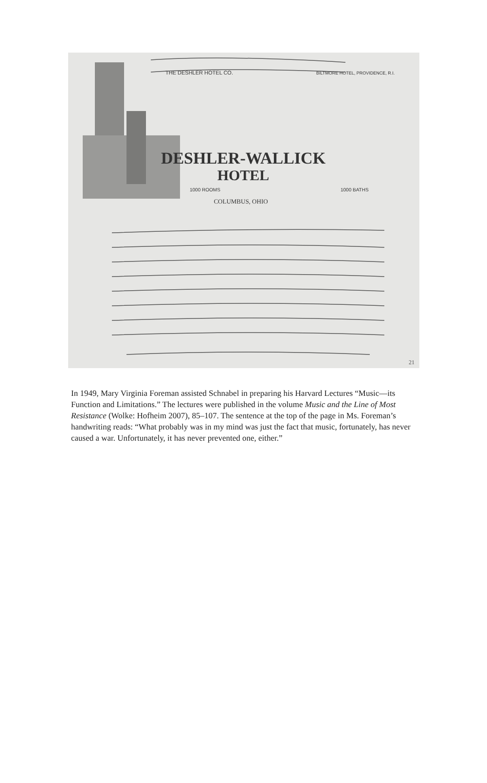DESHLER-WALLICK
HOTEL
1000 ROOMS
1000 BATHS
COLUMBUS, OHIO
THE DESHLER HOTEL CO.
BILTMORE HOTEL, PROVIDENCE, R.I.
21
In 1949, Mary Virginia Foreman assisted Schnabel in preparing his Harvard Lectures “Music—its Function and Limitations.” The lectures were published in the volume Music and the Line of Most Resistance (Wolke: Hofheim 2007), 85–107. The sentence at the top of the page in Ms. Foreman’s handwriting reads: “What probably was in my mind was just the fact that music, fortunately, has never caused a war. Unfortunately, it has never prevented one, either.”